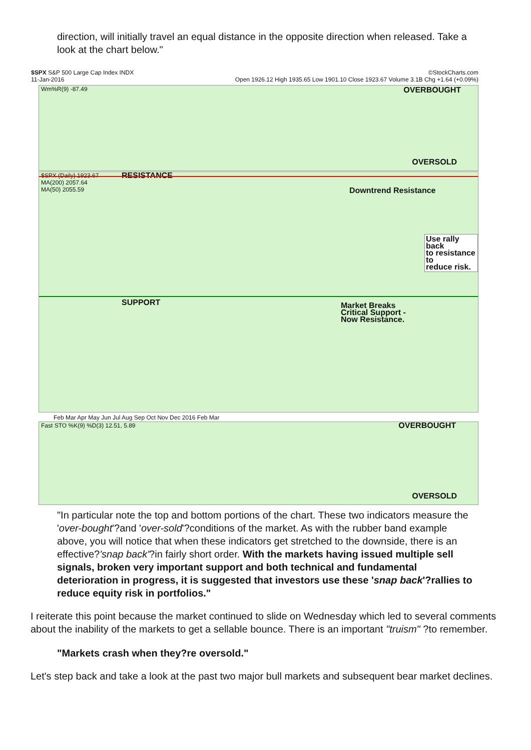direction, will initially travel an equal distance in the opposite direction when released. Take a look at the chart below."
$SPX S&P 500 Large Cap Index INDX ©StockCharts.com
11-Jan-2016 Open 1926.12 High 1935.65 Low 1901.10 Close 1923.67 Volume 3.1B Chg +1.64 (+0.09%)
Wm%R(9) -87.49 OVERBOUGHT
OVERSOLD
$SPX (Daily) 1923.67
MA(200) 2057.64
MA(50) 2055.59
RESISTANCE
Downtrend Resistance
Use rally back
to resistance to
reduce risk.
SUPPORT Market Breaks
Critical Support -
Now Resistance.
Feb Mar Apr May Jun Jul Aug Sep Oct Nov Dec 2016 Feb Mar
Fast STO %K(9) %D(3) 12.51, 5.89 OVERBOUGHT
OVERSOLD
"In particular note the top and bottom portions of the chart. These two indicators measure the 'over-bought'?and 'over-sold'?conditions of the market. As with the rubber band example above, you will notice that when these indicators get stretched to the downside, there is an effective?'snap back'?in fairly short order. With the markets having issued multiple sell signals, broken very important support and both technical and fundamental deterioration in progress, it is suggested that investors use these 'snap back'?rallies to reduce equity risk in portfolios."
I reiterate this point because the market continued to slide on Wednesday which led to several comments about the inability of the markets to get a sellable bounce. There is an important "truism" ?to remember.
"Markets crash when they?re oversold."
Let's step back and take a look at the past two major bull markets and subsequent bear market declines.